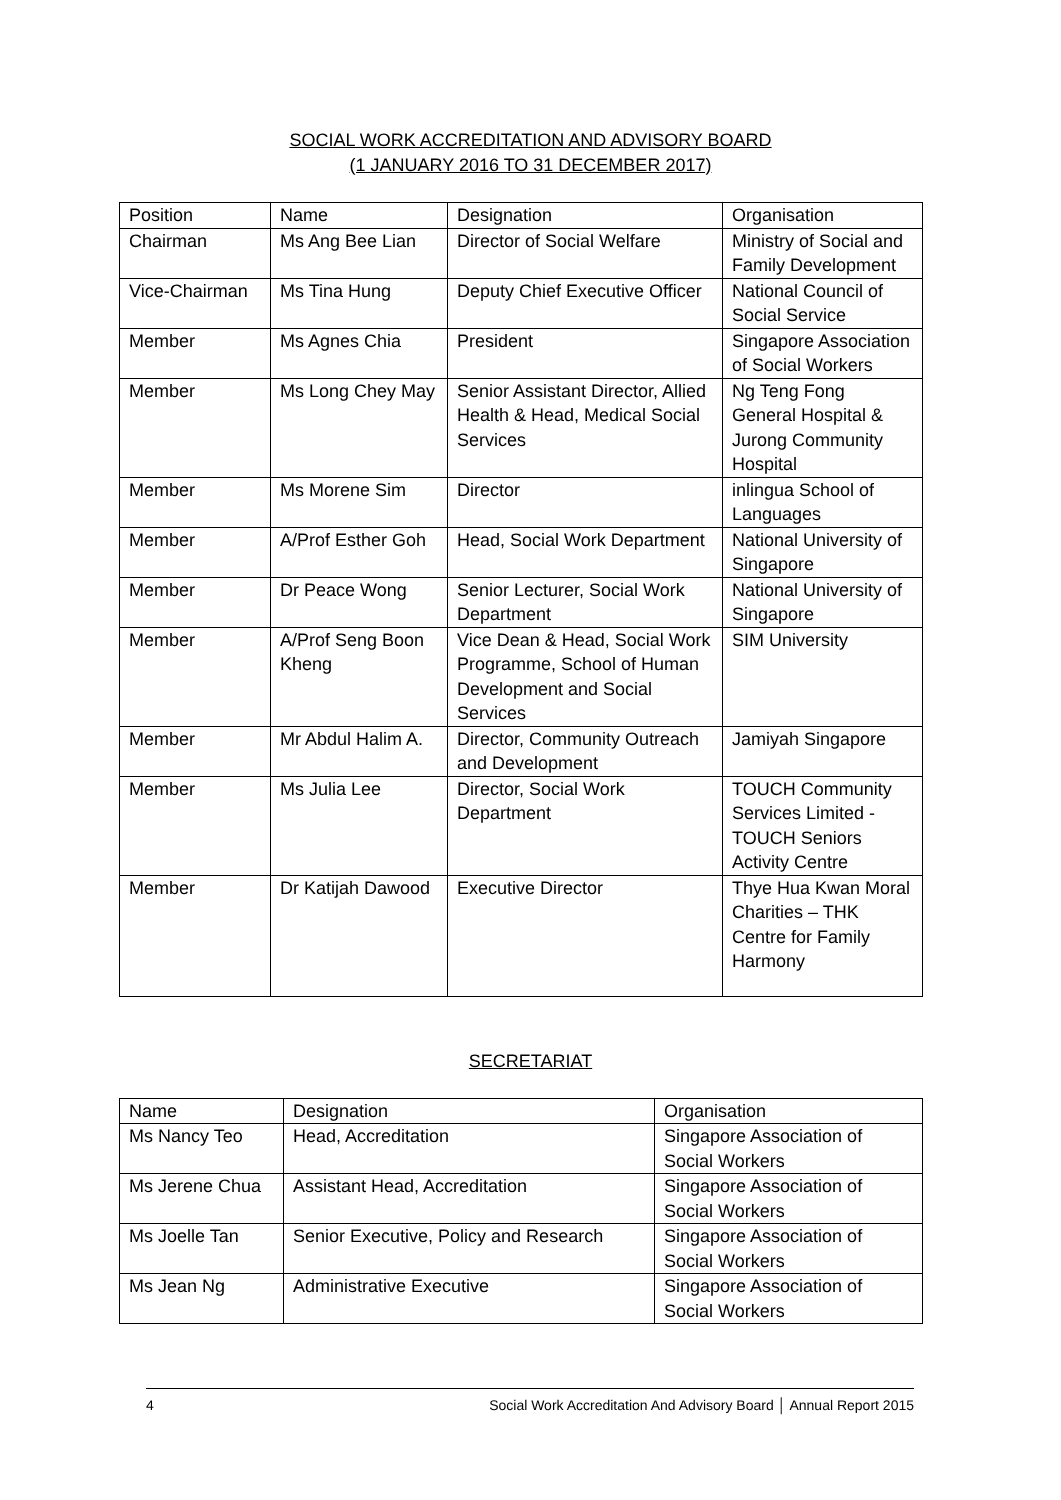SOCIAL WORK ACCREDITATION AND ADVISORY BOARD
(1 JANUARY 2016 TO 31 DECEMBER 2017)
| Position | Name | Designation | Organisation |
| --- | --- | --- | --- |
| Chairman | Ms Ang Bee Lian | Director of Social Welfare | Ministry of Social and Family Development |
| Vice-Chairman | Ms Tina Hung | Deputy Chief Executive Officer | National Council of Social Service |
| Member | Ms Agnes Chia | President | Singapore Association of Social Workers |
| Member | Ms Long Chey May | Senior Assistant Director, Allied Health & Head, Medical Social Services | Ng Teng Fong General Hospital & Jurong Community Hospital |
| Member | Ms Morene Sim | Director | inlingua School of Languages |
| Member | A/Prof Esther Goh | Head, Social Work Department | National University of Singapore |
| Member | Dr Peace Wong | Senior Lecturer, Social Work Department | National University of Singapore |
| Member | A/Prof Seng Boon Kheng | Vice Dean & Head, Social Work Programme, School of Human Development and Social Services | SIM University |
| Member | Mr Abdul Halim A. | Director, Community Outreach and Development | Jamiyah Singapore |
| Member | Ms Julia Lee | Director, Social Work Department | TOUCH Community Services Limited - TOUCH Seniors Activity Centre |
| Member | Dr Katijah Dawood | Executive Director | Thye Hua Kwan Moral Charities – THK Centre for Family Harmony |
SECRETARIAT
| Name | Designation | Organisation |
| --- | --- | --- |
| Ms Nancy Teo | Head, Accreditation | Singapore Association of Social Workers |
| Ms Jerene Chua | Assistant Head, Accreditation | Singapore Association of Social Workers |
| Ms Joelle Tan | Senior Executive, Policy and Research | Singapore Association of Social Workers |
| Ms Jean Ng | Administrative Executive | Singapore Association of Social Workers |
4 Social Work Accreditation And Advisory Board │ Annual Report 2015